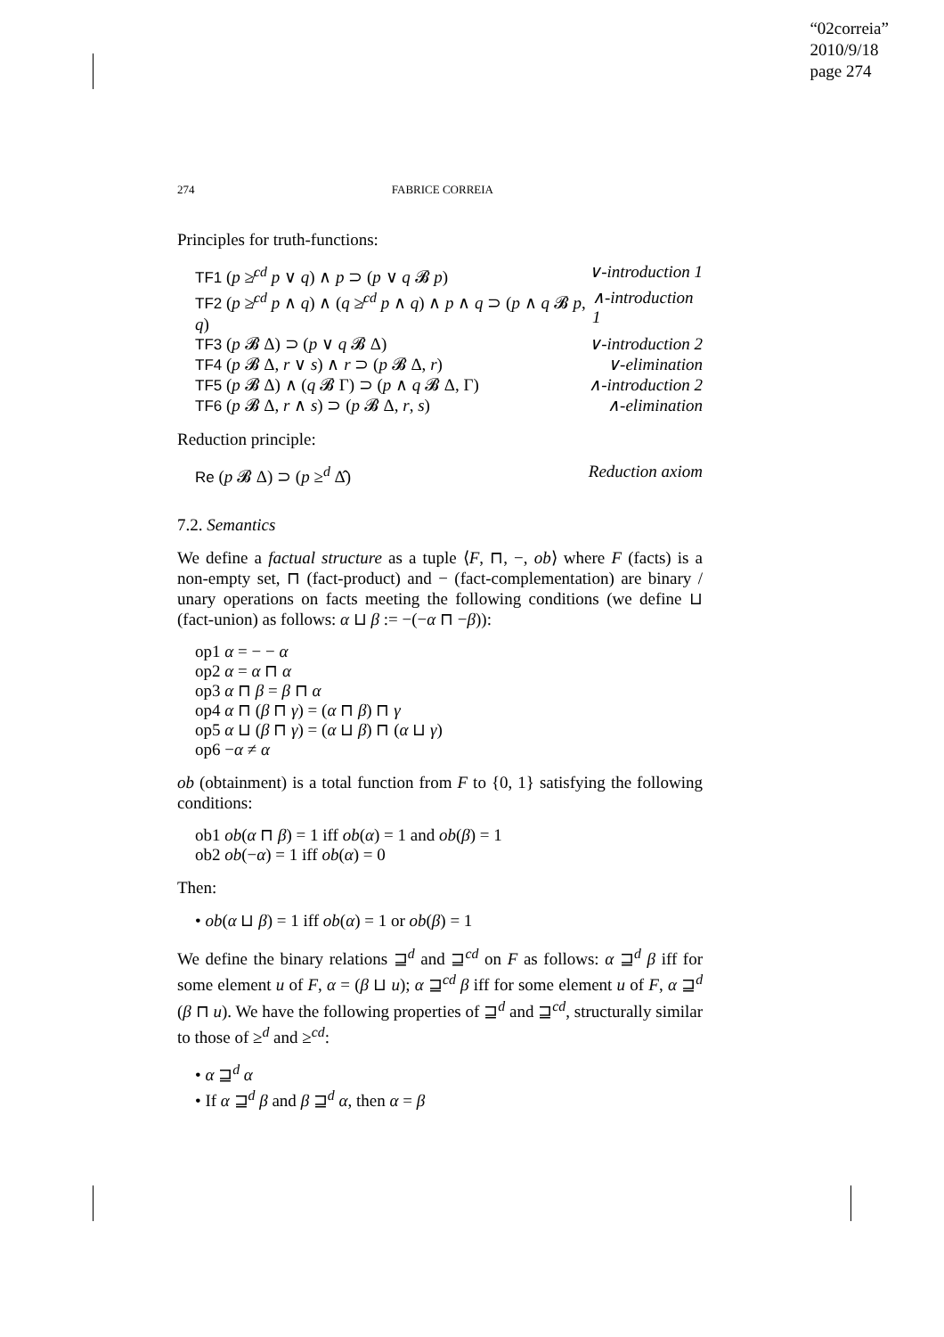“02correia”
2010/9/18
page 274
274 FABRICE CORREIA
Principles for truth-functions:
TF1 (p ≱<sup>cd</sup> p ∨ q) ∧ p ⊃ (p ∨ q 𝓑 p) ∨-introduction 1
TF2 (p ≱<sup>cd</sup> p ∧ q) ∧ (q ≱<sup>cd</sup> p ∧ q) ∧ p ∧ q ⊃ (p ∧ q 𝓑 p, q) ∧-introduction 1
TF3 (p 𝓑 Δ) ⊃ (p ∨ q 𝓑 Δ) ∨-introduction 2
TF4 (p 𝓑 Δ, r ∨ s) ∧ r ⊃ (p 𝓑 Δ, r) ∨-elimination
TF5 (p 𝓑 Δ) ∧ (q 𝓑 Γ) ⊃ (p ∧ q 𝓑 Δ, Γ) ∧-introduction 2
TF6 (p 𝓑 Δ, r ∧ s) ⊃ (p 𝓑 Δ, r, s) ∧-elimination
Reduction principle:
Re (p 𝓑 Δ) ⊃ (p ≥<sup>d</sup> Δ̂) Reduction axiom
7.2. Semantics
We define a factual structure as a tuple ⟨F, ⊓, −, ob⟩ where F (facts) is a non-empty set, ⊓ (fact-product) and − (fact-complementation) are binary / unary operations on facts meeting the following conditions (we define ⊔ (fact-union) as follows: α ⊔ β := −(−α ⊓ −β)):
op1 α = − − α
op2 α = α ⊓ α
op3 α ⊓ β = β ⊓ α
op4 α ⊓ (β ⊓ γ) = (α ⊓ β) ⊓ γ
op5 α ⊔ (β ⊓ γ) = (α ⊔ β) ⊓ (α ⊔ γ)
op6 −α ≠ α
ob (obtainment) is a total function from F to {0, 1} satisfying the following conditions:
ob1 ob(α ⊓ β) = 1 iff ob(α) = 1 and ob(β) = 1
ob2 ob(−α) = 1 iff ob(α) = 0
Then:
• ob(α ⊔ β) = 1 iff ob(α) = 1 or ob(β) = 1
We define the binary relations ⊒<sup>d</sup> and ⊒<sup>cd</sup> on F as follows: α ⊒<sup>d</sup> β iff for some element u of F, α = (β ⊔ u); α ⊒<sup>cd</sup> β iff for some element u of F, α ⊒<sup>d</sup> (β ⊓ u). We have the following properties of ⊒<sup>d</sup> and ⊒<sup>cd</sup>, structurally similar to those of ≥<sup>d</sup> and ≥<sup>cd</sup>:
• α ⊒<sup>d</sup> α
• If α ⊒<sup>d</sup> β and β ⊒<sup>d</sup> α, then α = β